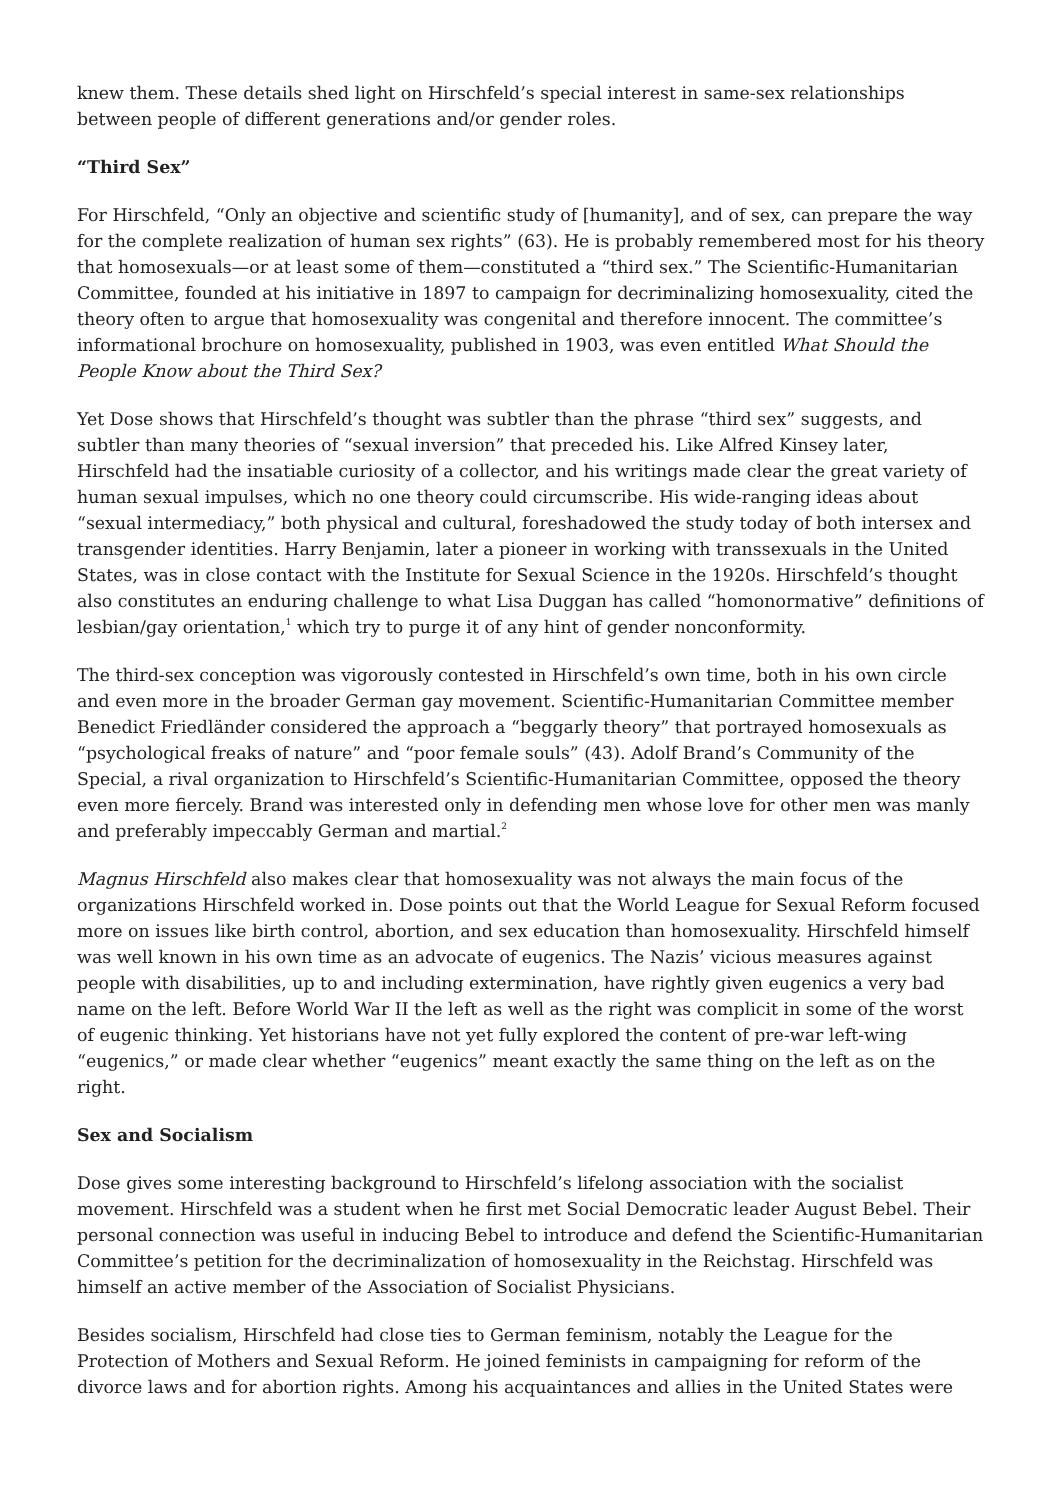knew them. These details shed light on Hirschfeld’s special interest in same-sex relationships between people of different generations and/or gender roles.
“Third Sex”
For Hirschfeld, “Only an objective and scientific study of [humanity], and of sex, can prepare the way for the complete realization of human sex rights” (63). He is probably remembered most for his theory that homosexuals—or at least some of them—constituted a “third sex.” The Scientific-Humanitarian Committee, founded at his initiative in 1897 to campaign for decriminalizing homosexuality, cited the theory often to argue that homosexuality was congenital and therefore innocent. The committee’s informational brochure on homosexuality, published in 1903, was even entitled What Should the People Know about the Third Sex?
Yet Dose shows that Hirschfeld’s thought was subtler than the phrase “third sex” suggests, and subtler than many theories of “sexual inversion” that preceded his. Like Alfred Kinsey later, Hirschfeld had the insatiable curiosity of a collector, and his writings made clear the great variety of human sexual impulses, which no one theory could circumscribe. His wide-ranging ideas about “sexual intermediacy,” both physical and cultural, foreshadowed the study today of both intersex and transgender identities. Harry Benjamin, later a pioneer in working with transsexuals in the United States, was in close contact with the Institute for Sexual Science in the 1920s. Hirschfeld’s thought also constitutes an enduring challenge to what Lisa Duggan has called “homonormative” definitions of lesbian/gay orientation,<sup>1</sup> which try to purge it of any hint of gender nonconformity.
The third-sex conception was vigorously contested in Hirschfeld’s own time, both in his own circle and even more in the broader German gay movement. Scientific-Humanitarian Committee member Benedict Friedländer considered the approach a “beggarly theory” that portrayed homosexuals as “psychological freaks of nature” and “poor female souls” (43). Adolf Brand’s Community of the Special, a rival organization to Hirschfeld’s Scientific-Humanitarian Committee, opposed the theory even more fiercely. Brand was interested only in defending men whose love for other men was manly and preferably impeccably German and martial.<sup>2</sup>
Magnus Hirschfeld also makes clear that homosexuality was not always the main focus of the organizations Hirschfeld worked in. Dose points out that the World League for Sexual Reform focused more on issues like birth control, abortion, and sex education than homosexuality. Hirschfeld himself was well known in his own time as an advocate of eugenics. The Nazis’ vicious measures against people with disabilities, up to and including extermination, have rightly given eugenics a very bad name on the left. Before World War II the left as well as the right was complicit in some of the worst of eugenic thinking. Yet historians have not yet fully explored the content of pre-war left-wing “eugenics,” or made clear whether “eugenics” meant exactly the same thing on the left as on the right.
Sex and Socialism
Dose gives some interesting background to Hirschfeld’s lifelong association with the socialist movement. Hirschfeld was a student when he first met Social Democratic leader August Bebel. Their personal connection was useful in inducing Bebel to introduce and defend the Scientific-Humanitarian Committee’s petition for the decriminalization of homosexuality in the Reichstag. Hirschfeld was himself an active member of the Association of Socialist Physicians.
Besides socialism, Hirschfeld had close ties to German feminism, notably the League for the Protection of Mothers and Sexual Reform. He joined feminists in campaigning for reform of the divorce laws and for abortion rights. Among his acquaintances and allies in the United States were